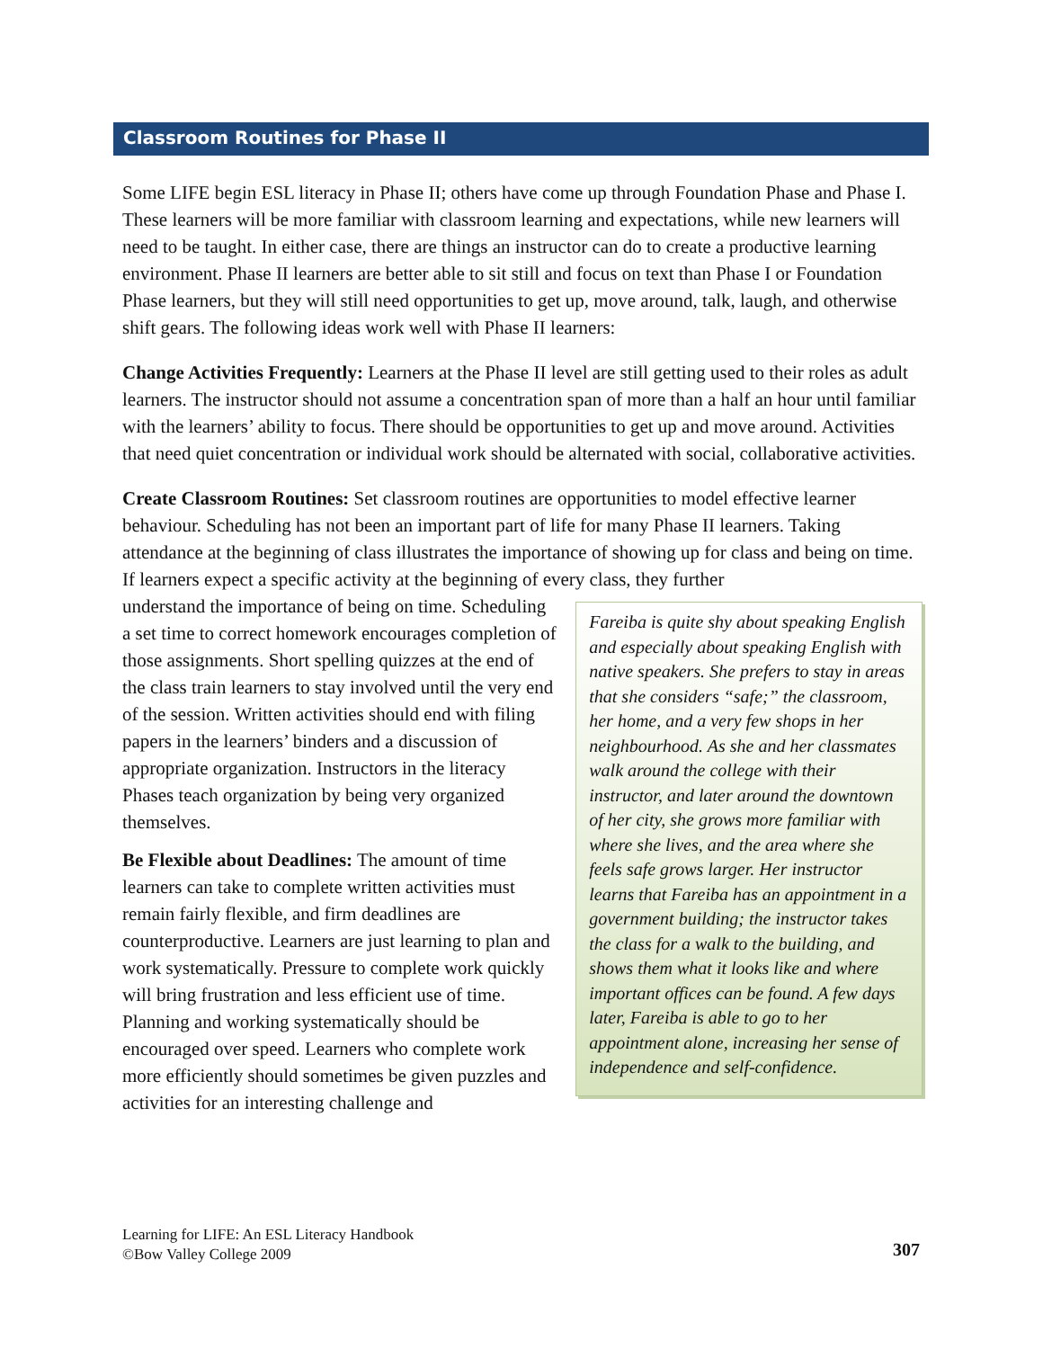Classroom Routines for Phase II
Some LIFE begin ESL literacy in Phase II; others have come up through Foundation Phase and Phase I. These learners will be more familiar with classroom learning and expectations, while new learners will need to be taught. In either case, there are things an instructor can do to create a productive learning environment. Phase II learners are better able to sit still and focus on text than Phase I or Foundation Phase learners, but they will still need opportunities to get up, move around, talk, laugh, and otherwise shift gears. The following ideas work well with Phase II learners:
Change Activities Frequently: Learners at the Phase II level are still getting used to their roles as adult learners. The instructor should not assume a concentration span of more than a half an hour until familiar with the learners’ ability to focus. There should be opportunities to get up and move around. Activities that need quiet concentration or individual work should be alternated with social, collaborative activities.
Create Classroom Routines: Set classroom routines are opportunities to model effective learner behaviour. Scheduling has not been an important part of life for many Phase II learners. Taking attendance at the beginning of class illustrates the importance of showing up for class and being on time. If learners expect a specific activity at the beginning of every class, they further
understand the importance of being on time. Scheduling a set time to correct homework encourages completion of those assignments. Short spelling quizzes at the end of the class train learners to stay involved until the very end of the session. Written activities should end with filing papers in the learners’ binders and a discussion of appropriate organization. Instructors in the literacy Phases teach organization by being very organized themselves.
Be Flexible about Deadlines: The amount of time learners can take to complete written activities must remain fairly flexible, and firm deadlines are counterproductive. Learners are just learning to plan and work systematically. Pressure to complete work quickly will bring frustration and less efficient use of time. Planning and working systematically should be encouraged over speed. Learners who complete work more efficiently should sometimes be given puzzles and activities for an interesting challenge and
Fareiba is quite shy about speaking English and especially about speaking English with native speakers. She prefers to stay in areas that she considers “safe;” the classroom, her home, and a very few shops in her neighbourhood. As she and her classmates walk around the college with their instructor, and later around the downtown of her city, she grows more familiar with where she lives, and the area where she feels safe grows larger. Her instructor learns that Fareiba has an appointment in a government building; the instructor takes the class for a walk to the building, and shows them what it looks like and where important offices can be found. A few days later, Fareiba is able to go to her appointment alone, increasing her sense of independence and self-confidence.
Learning for LIFE: An ESL Literacy Handbook
©Bow Valley College 2009
307